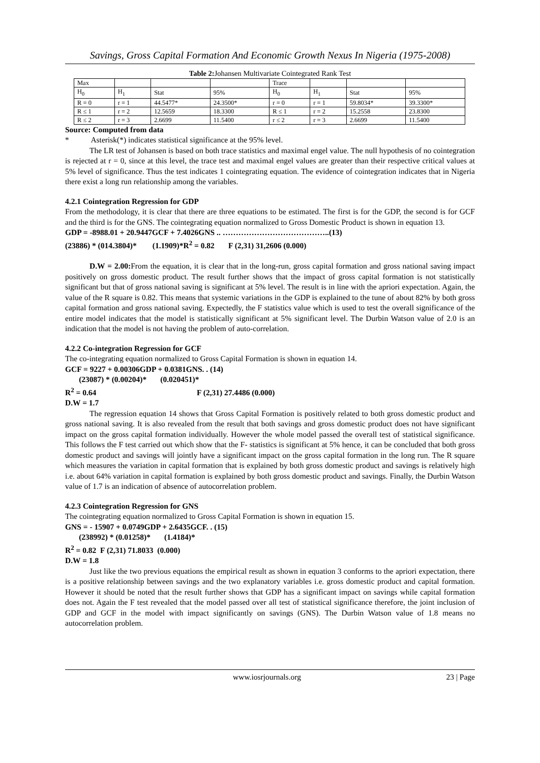Savings, Gross Capital Formation And Economic Growth Nexus In Nigeria (1975-2008)
Table 2: Johansen Multivariate Cointegrated Rank Test
| Max | | | | Trace | | | |
| H<sub>0</sub> | H<sub>1</sub> | Stat | 95% | H<sub>0</sub> | H<sub>1</sub> | Stat | 95% |
| R = 0 | r = 1 | 44.5477* | 24.3500* | r = 0 | r = 1 | 59.8034* | 39.3300* |
| R ≤ 1 | r = 2 | 12.5659 | 18.3300 | R ≤ 1 | r = 2 | 15.2558 | 23.8300 |
| R ≤ 2 | r = 3 | 2.6699 | 11.5400 | r ≤ 2 | r = 3 | 2.6699 | 11.5400 |
Source: Computed from data
* Asterisk(*) indicates statistical significance at the 95% level.
The LR test of Johansen is based on both trace statistics and maximal engel value. The null hypothesis of no cointegration is rejected at r = 0, since at this level, the trace test and maximal engel values are greater than their respective critical values at 5% level of significance. Thus the test indicates 1 cointegrating equation. The evidence of cointegration indicates that in Nigeria there exist a long run relationship among the variables.
4.2.1 Cointegration Regression for GDP
From the methodology, it is clear that there are three equations to be estimated. The first is for the GDP, the second is for GCF and the third is for the GNS. The cointegrating equation normalized to Gross Domestic Product is shown in equation 13.
GDP = -8988.01 + 20.9447GCF + 7.4026GNS .. …………………………………..(13)
(23886) * (014.3804)* (1.1909)*R<sup>2</sup> = 0.82 F (2,31) 31,2606 (0.000)
D.W = 2.00: From the equation, it is clear that in the long-run, gross capital formation and gross national saving impact positively on gross domestic product. The result further shows that the impact of gross capital formation is not statistically significant but that of gross national saving is significant at 5% level. The result is in line with the apriori expectation. Again, the value of the R square is 0.82. This means that systemic variations in the GDP is explained to the tune of about 82% by both gross capital formation and gross national saving. Expectedly, the F statistics value which is used to test the overall significance of the entire model indicates that the model is statistically significant at 5% significant level. The Durbin Watson value of 2.0 is an indication that the model is not having the problem of auto-correlation.
4.2.2 Co-integration Regression for GCF
The co-integrating equation normalized to Gross Capital Formation is shown in equation 14.
GCF = 9227 + 0.00306GDP + 0.0381GNS. . (14)
(23087) * (0.00204)* (0.020451)*
R<sup>2</sup> = 0.64 F (2,31) 27.4486 (0.000)
D.W = 1.7
The regression equation 14 shows that Gross Capital Formation is positively related to both gross domestic product and gross national saving. It is also revealed from the result that both savings and gross domestic product does not have significant impact on the gross capital formation individually. However the whole model passed the overall test of statistical significance. This follows the F test carried out which show that the F- statistics is significant at 5% hence, it can be concluded that both gross domestic product and savings will jointly have a significant impact on the gross capital formation in the long run. The R square which measures the variation in capital formation that is explained by both gross domestic product and savings is relatively high i.e. about 64% variation in capital formation is explained by both gross domestic product and savings. Finally, the Durbin Watson value of 1.7 is an indication of absence of autocorrelation problem.
4.2.3 Cointegration Regression for GNS
The cointegrating equation normalized to Gross Capital Formation is shown in equation 15.
GNS = - 15907 + 0.0749GDP + 2.6435GCF. . (15)
(238992) * (0.01258)* (1.4184)*
R<sup>2</sup> = 0.82 F (2,31) 71.8033 (0.000)
D.W = 1.8
Just like the two previous equations the empirical result as shown in equation 3 conforms to the apriori expectation, there is a positive relationship between savings and the two explanatory variables i.e. gross domestic product and capital formation. However it should be noted that the result further shows that GDP has a significant impact on savings while capital formation does not. Again the F test revealed that the model passed over all test of statistical significance therefore, the joint inclusion of GDP and GCF in the model with impact significantly on savings (GNS). The Durbin Watson value of 1.8 means no autocorrelation problem.
www.iosrjournals.org 23 | Page